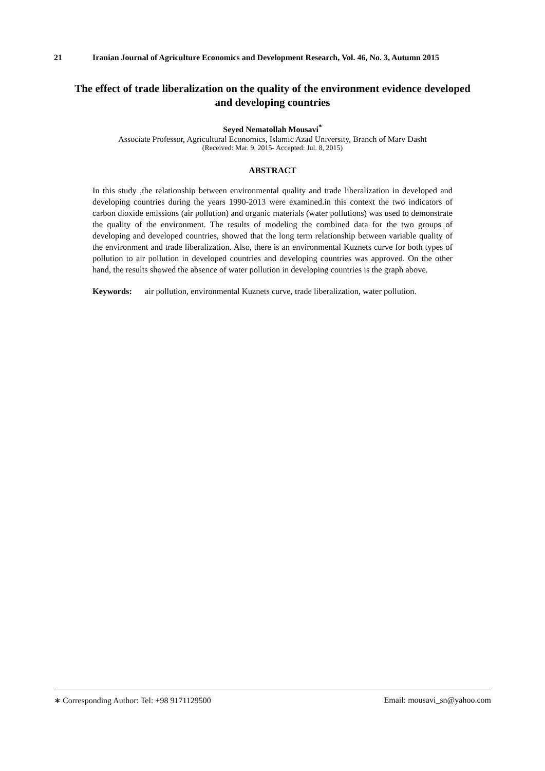21 Iranian Journal of Agriculture Economics and Development Research, Vol. 46, No. 3, Autumn 2015
The effect of trade liberalization on the quality of the environment evidence developed and developing countries
Seyed Nematollah Mousavi<sup>*</sup>
Associate Professor, Agricultural Economics, Islamic Azad University, Branch of Marv Dasht
(Received: Mar. 9, 2015- Accepted: Jul. 8, 2015)
ABSTRACT
In this study ,the relationship between environmental quality and trade liberalization in developed and developing countries during the years 1990-2013 were examined.in this context the two indicators of carbon dioxide emissions (air pollution) and organic materials (water pollutions) was used to demonstrate the quality of the environment. The results of modeling the combined data for the two groups of developing and developed countries, showed that the long term relationship between variable quality of the environment and trade liberalization. Also, there is an environmental Kuznets curve for both types of pollution to air pollution in developed countries and developing countries was approved. On the other hand, the results showed the absence of water pollution in developing countries is the graph above.
Keywords: air pollution, environmental Kuznets curve, trade liberalization, water pollution.
∗ Corresponding Author: Tel: +98 9171129500 Email: mousavi_sn@yahoo.com